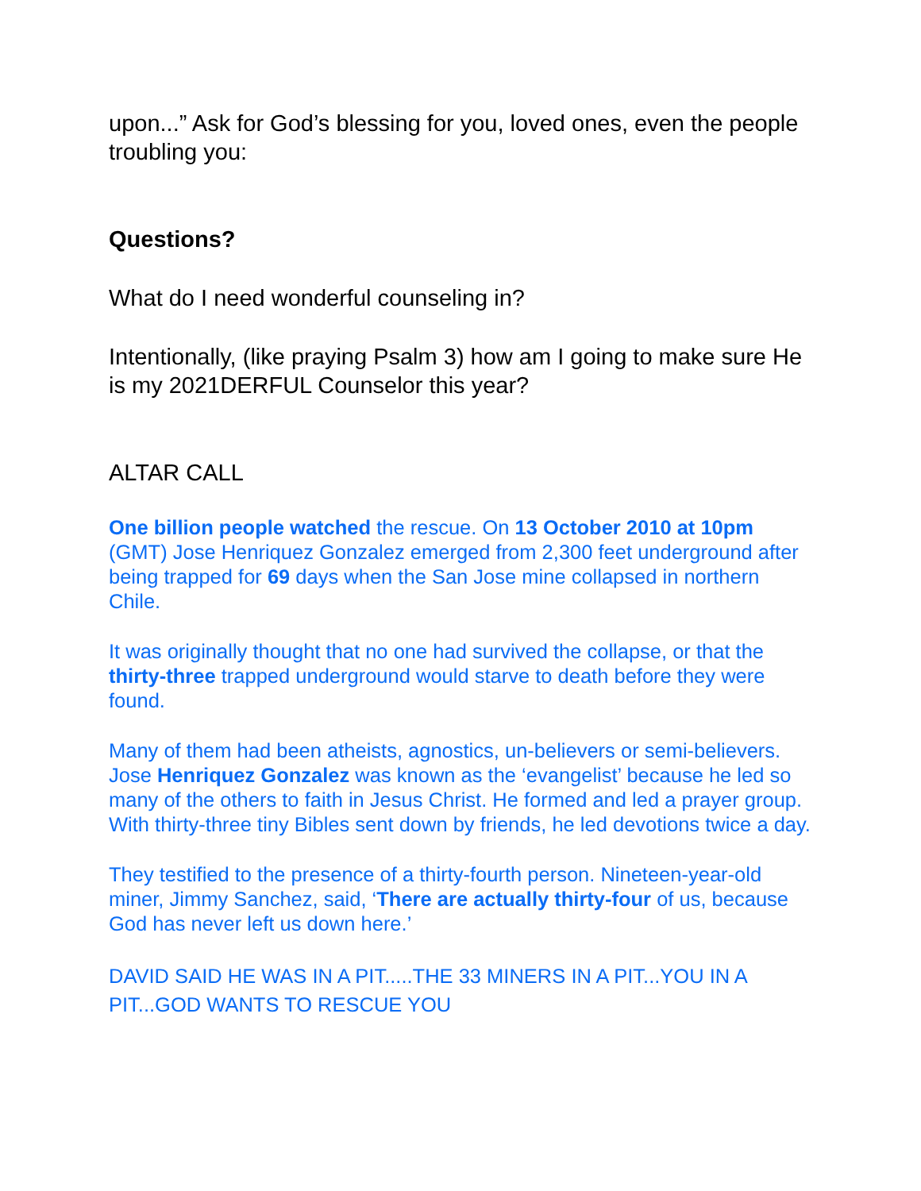upon...” Ask for God’s blessing for you, loved ones, even the people troubling you:
Questions?
What do I need wonderful counseling in?
Intentionally, (like praying Psalm 3) how am I going to make sure He is my 2021DERFUL Counselor this year?
ALTAR CALL
One billion people watched the rescue. On 13 October 2010 at 10pm (GMT) Jose Henriquez Gonzalez emerged from 2,300 feet underground after being trapped for 69 days when the San Jose mine collapsed in northern Chile.
It was originally thought that no one had survived the collapse, or that the thirty-three trapped underground would starve to death before they were found.
Many of them had been atheists, agnostics, un-believers or semi-believers. Jose Henriquez Gonzalez was known as the ‘evangelist’ because he led so many of the others to faith in Jesus Christ. He formed and led a prayer group. With thirty-three tiny Bibles sent down by friends, he led devotions twice a day.
They testified to the presence of a thirty-fourth person. Nineteen-year-old miner, Jimmy Sanchez, said, ‘There are actually thirty-four of us, because God has never left us down here.’
DAVID SAID HE WAS IN A PIT.....THE 33 MINERS IN A PIT...YOU IN A PIT...GOD WANTS TO RESCUE YOU